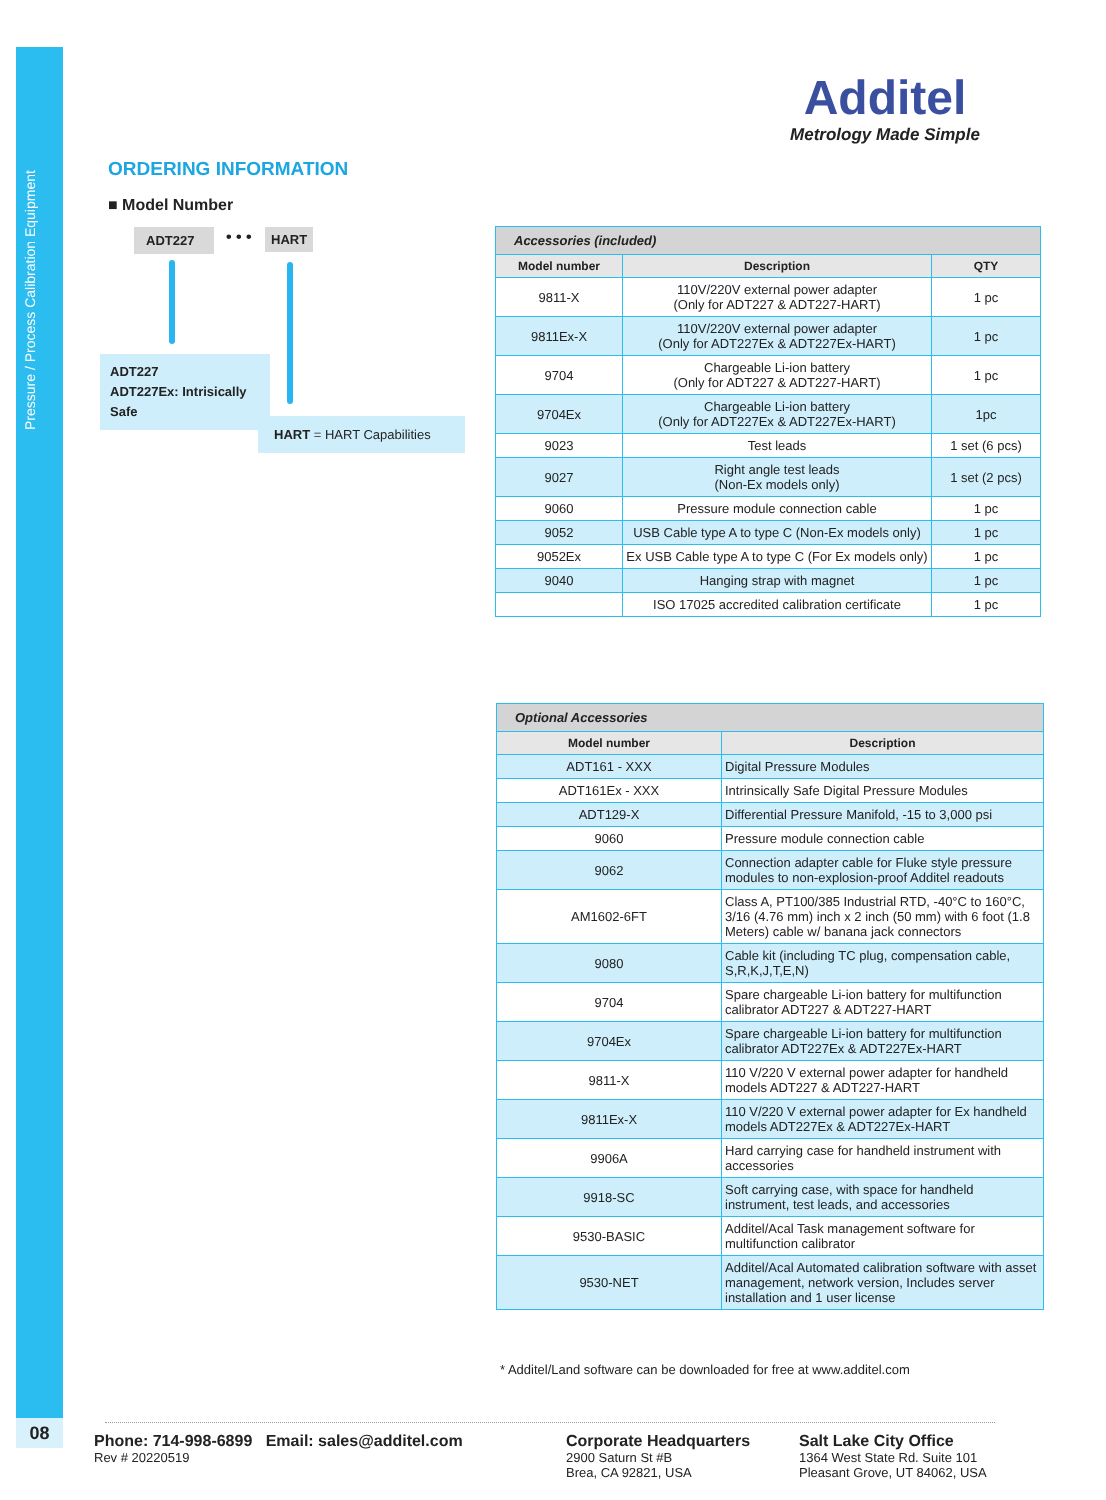Pressure / Process Calibration Equipment
08
Additel
Metrology Made Simple
ORDERING INFORMATION
■ Model Number
ADT227 • • • HART
ADT227
ADT227Ex: Intrisically Safe
HART = HART Capabilities
Accessories (included)
| Model number | Description | QTY |
| --- | --- | --- |
| 9811-X | 110V/220V external power adapter (Only for ADT227 & ADT227-HART) | 1 pc |
| 9811Ex-X | 110V/220V external power adapter (Only for ADT227Ex & ADT227Ex-HART) | 1 pc |
| 9704 | Chargeable Li-ion battery (Only for ADT227 & ADT227-HART) | 1 pc |
| 9704Ex | Chargeable Li-ion battery (Only for ADT227Ex & ADT227Ex-HART) | 1pc |
| 9023 | Test leads | 1 set (6 pcs) |
| 9027 | Right angle test leads (Non-Ex models only) | 1 set (2 pcs) |
| 9060 | Pressure module connection cable | 1 pc |
| 9052 | USB Cable type A to type C (Non-Ex models only) | 1 pc |
| 9052Ex | Ex USB Cable type A to type C (For Ex models only) | 1 pc |
| 9040 | Hanging strap with magnet | 1 pc |
| | ISO 17025 accredited calibration certificate | 1 pc |
Optional Accessories
| Model number | Description |
| --- | --- |
| ADT161 - XXX | Digital Pressure Modules |
| ADT161Ex - XXX | Intrinsically Safe Digital Pressure Modules |
| ADT129-X | Differential Pressure Manifold, -15 to 3,000 psi |
| 9060 | Pressure module connection cable |
| 9062 | Connection adapter cable for Fluke style pressure modules to non-explosion-proof Additel readouts |
| AM1602-6FT | Class A, PT100/385 Industrial RTD, -40°C to 160°C, 3/16 (4.76 mm) inch x 2 inch (50 mm) with 6 foot (1.8 Meters) cable w/ banana jack connectors |
| 9080 | Cable kit (including TC plug, compensation cable, S,R,K,J,T,E,N) |
| 9704 | Spare chargeable Li-ion battery for multifunction calibrator ADT227 & ADT227-HART |
| 9704Ex | Spare chargeable Li-ion battery for multifunction calibrator ADT227Ex & ADT227Ex-HART |
| 9811-X | 110 V/220 V external power adapter for handheld models ADT227 & ADT227-HART |
| 9811Ex-X | 110 V/220 V external power adapter for Ex handheld models ADT227Ex & ADT227Ex-HART |
| 9906A | Hard carrying case for handheld instrument with accessories |
| 9918-SC | Soft carrying case, with space for handheld instrument, test leads, and accessories |
| 9530-BASIC | Additel/Acal Task management software for multifunction calibrator |
| 9530-NET | Additel/Acal Automated calibration software with asset management, network version, Includes server installation and 1 user license |
* Additel/Land software can be downloaded for free at www.additel.com
Phone: 714-998-6899 Email: sales@additel.com
Rev # 20220519
Corporate Headquarters
2900 Saturn St #B
Brea, CA 92821, USA
Salt Lake City Office
1364 West State Rd. Suite 101
Pleasant Grove, UT 84062, USA